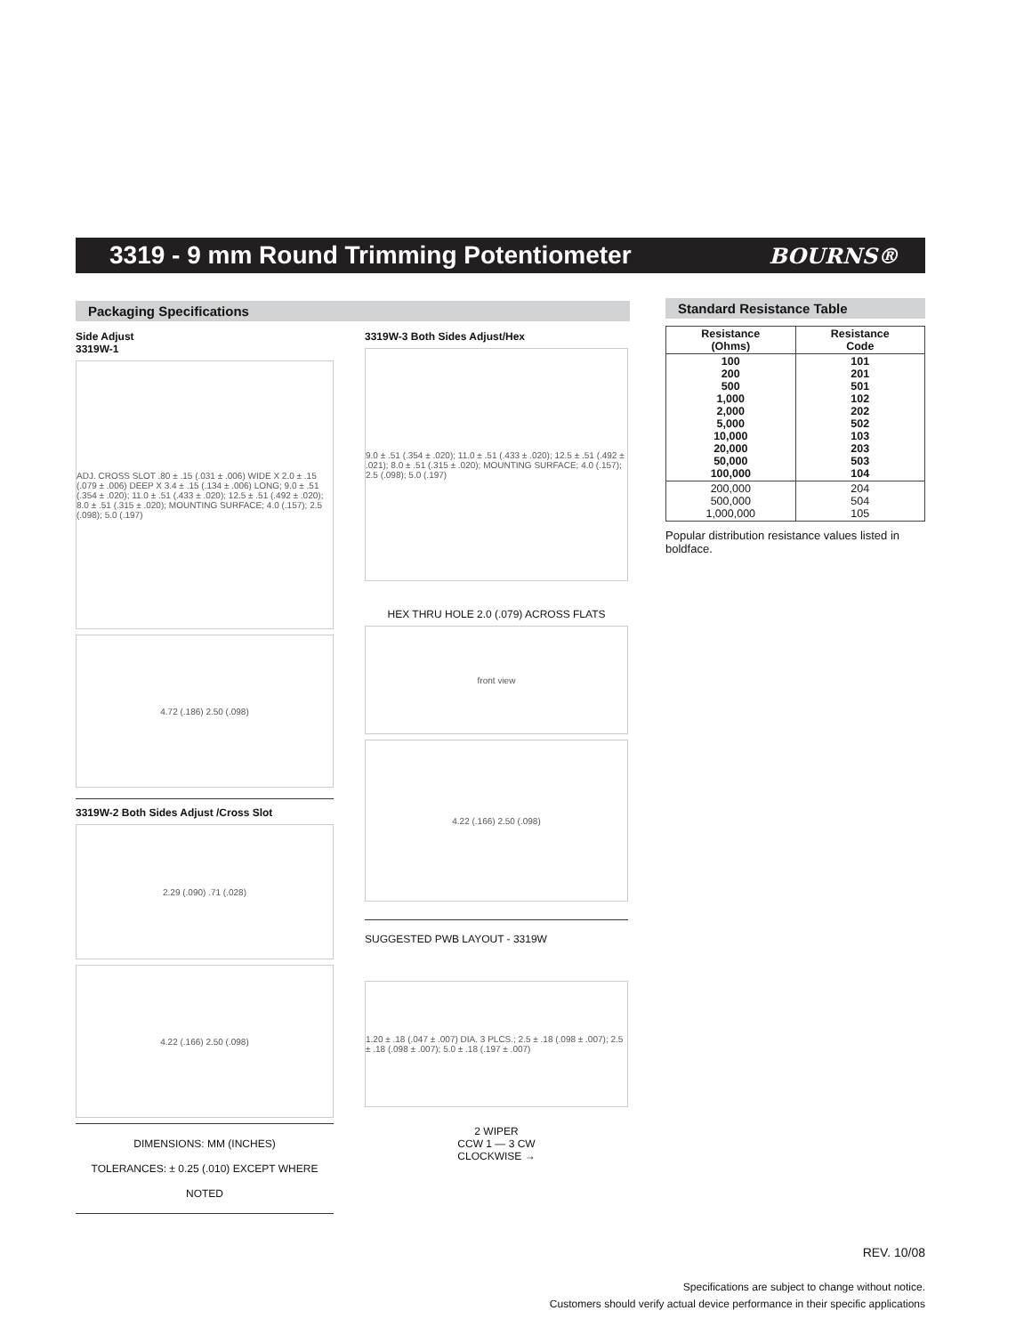3319 - 9 mm Round Trimming Potentiometer
BOURNS®
Packaging Specifications
Side Adjust
3319W-1
ADJ. CROSS SLOT .80 ± .15 (.031 ± .006) WIDE X 2.0 ± .15 (.079 ± .006) DEEP X 3.4 ± .15 (.134 ± .006) LONG; 9.0 ± .51 (.354 ± .020); 11.0 ± .51 (.433 ± .020); 12.5 ± .51 (.492 ± .020); 8.0 ± .51 (.315 ± .020); MOUNTING SURFACE; 4.0 (.157); 2.5 (.098); 5.0 (.197)
4.72 (.186) 2.50 (.098)
3319W-2 Both Sides Adjust /Cross Slot
2.29 (.090) .71 (.028)
4.22 (.166) 2.50 (.098)
DIMENSIONS: MM (INCHES)
TOLERANCES: ± 0.25 (.010) EXCEPT WHERE NOTED
3319W-3 Both Sides Adjust/Hex
9.0 ± .51 (.354 ± .020); 11.0 ± .51 (.433 ± .020); 12.5 ± .51 (.492 ± .021); 8.0 ± .51 (.315 ± .020); MOUNTING SURFACE; 4.0 (.157); 2.5 (.098); 5.0 (.197)
HEX THRU HOLE 2.0 (.079) ACROSS FLATS
front view
4.22 (.166) 2.50 (.098)
SUGGESTED PWB LAYOUT - 3319W
1.20 ± .18 (.047 ± .007) DIA. 3 PLCS.; 2.5 ± .18 (.098 ± .007); 2.5 ± .18 (.098 ± .007); 5.0 ± .18 (.197 ± .007)
2 WIPER
CCW 1 — 3 CW
CLOCKWISE →
Standard Resistance Table
| Resistance (Ohms) | Resistance Code |
| --- | --- |
| 100 200 500 1,000 2,000 5,000 10,000 20,000 50,000 100,000 | 101 201 501 102 202 502 103 203 503 104 |
| 200,000 500,000 1,000,000 | 204 504 105 |
Popular distribution resistance values listed in boldface.
REV. 10/08
Specifications are subject to change without notice.
Customers should verify actual device performance in their specific applications